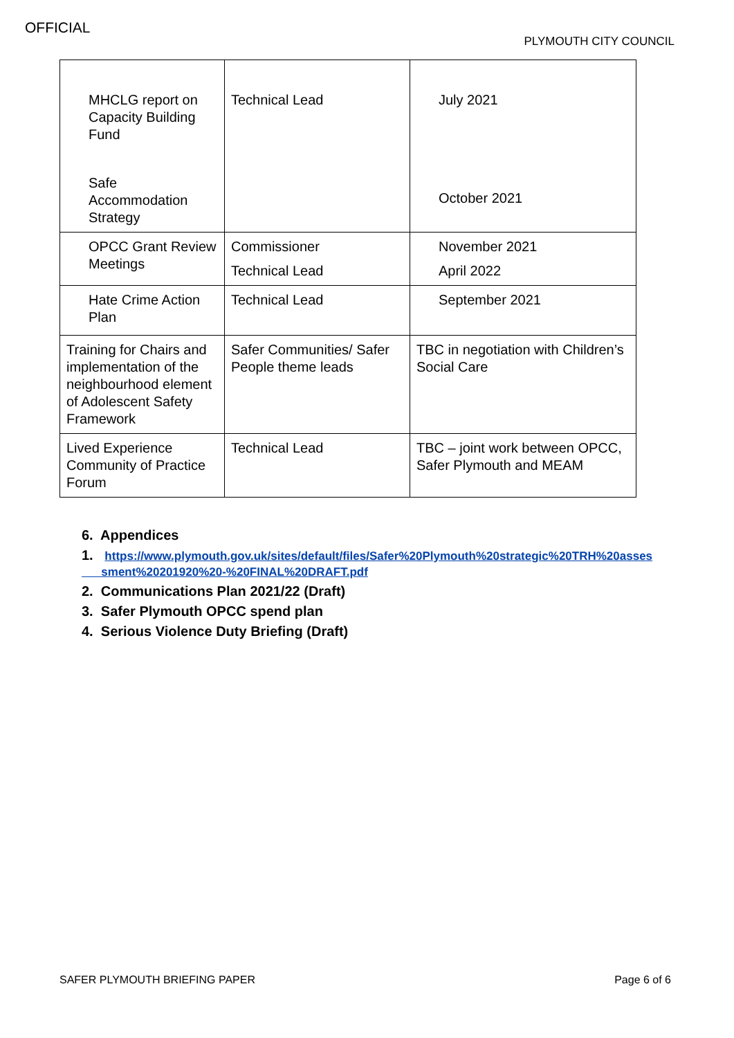OFFICIAL
PLYMOUTH CITY COUNCIL
| MHCLG report on Capacity Building Fund Safe Accommodation Strategy | Technical Lead | July 2021 October 2021 |
| OPCC Grant Review Meetings | Commissioner Technical Lead | November 2021 April 2022 |
| Hate Crime Action Plan | Technical Lead | September 2021 |
| Training for Chairs and implementation of the neighbourhood element of Adolescent Safety Framework | Safer Communities/ Safer People theme leads | TBC in negotiation with Children’s Social Care |
| Lived Experience Community of Practice Forum | Technical Lead | TBC – joint work between OPCC, Safer Plymouth and MEAM |
6. Appendices
1. https://www.plymouth.gov.uk/sites/default/files/Safer%20Plymouth%20strategic%20TRH%20asses
sment%20201920%20-%20FINAL%20DRAFT.pdf
2. Communications Plan 2021/22 (Draft)
3. Safer Plymouth OPCC spend plan
4. Serious Violence Duty Briefing (Draft)
SAFER PLYMOUTH BRIEFING PAPER Page 6 of 6